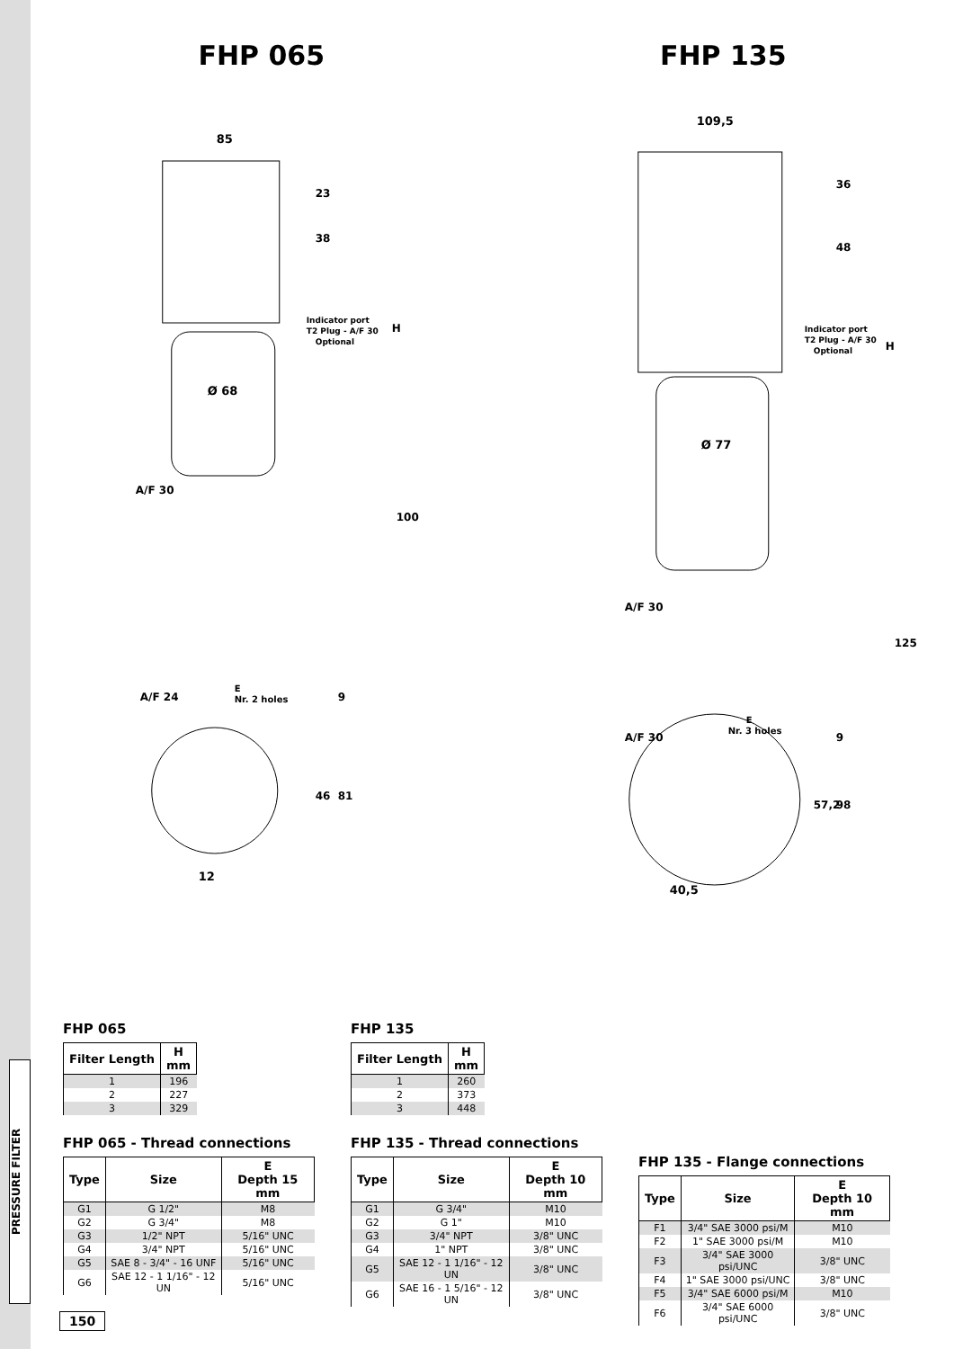PRESSURE FILTER
FHP 065 FHP 135
85
23
38
Indicator port
T2 Plug - A/F 30
Optional
H
Ø 68
A/F 30
100
A/F 24
E
Nr. 2 holes
9
46
81
12
109,5
36
48
Indicator port
T2 Plug - A/F 30
Optional
H
Ø 77
A/F 30
125
A/F 30
E
Nr. 3 holes
9
57,2
98
40,5
FHP 065
| Filter Length | H mm |
| --- | --- |
| 1 | 196 |
| 2 | 227 |
| 3 | 329 |
FHP 065 - Thread connections
| Type | Size | E Depth 15 mm |
| --- | --- | --- |
| G1 | G 1/2" | M8 |
| G2 | G 3/4" | M8 |
| G3 | 1/2" NPT | 5/16" UNC |
| G4 | 3/4" NPT | 5/16" UNC |
| G5 | SAE 8 - 3/4" - 16 UNF | 5/16" UNC |
| G6 | SAE 12 - 1 1/16" - 12 UN | 5/16" UNC |
FHP 135
| Filter Length | H mm |
| --- | --- |
| 1 | 260 |
| 2 | 373 |
| 3 | 448 |
FHP 135 - Thread connections
| Type | Size | E Depth 10 mm |
| --- | --- | --- |
| G1 | G 3/4" | M10 |
| G2 | G 1" | M10 |
| G3 | 3/4" NPT | 3/8" UNC |
| G4 | 1" NPT | 3/8" UNC |
| G5 | SAE 12 - 1 1/16" - 12 UN | 3/8" UNC |
| G6 | SAE 16 - 1 5/16" - 12 UN | 3/8" UNC |
FHP 135 - Flange connections
| Type | Size | E Depth 10 mm |
| --- | --- | --- |
| F1 | 3/4" SAE 3000 psi/M | M10 |
| F2 | 1" SAE 3000 psi/M | M10 |
| F3 | 3/4" SAE 3000 psi/UNC | 3/8" UNC |
| F4 | 1" SAE 3000 psi/UNC | 3/8" UNC |
| F5 | 3/4" SAE 6000 psi/M | M10 |
| F6 | 3/4" SAE 6000 psi/UNC | 3/8" UNC |
150